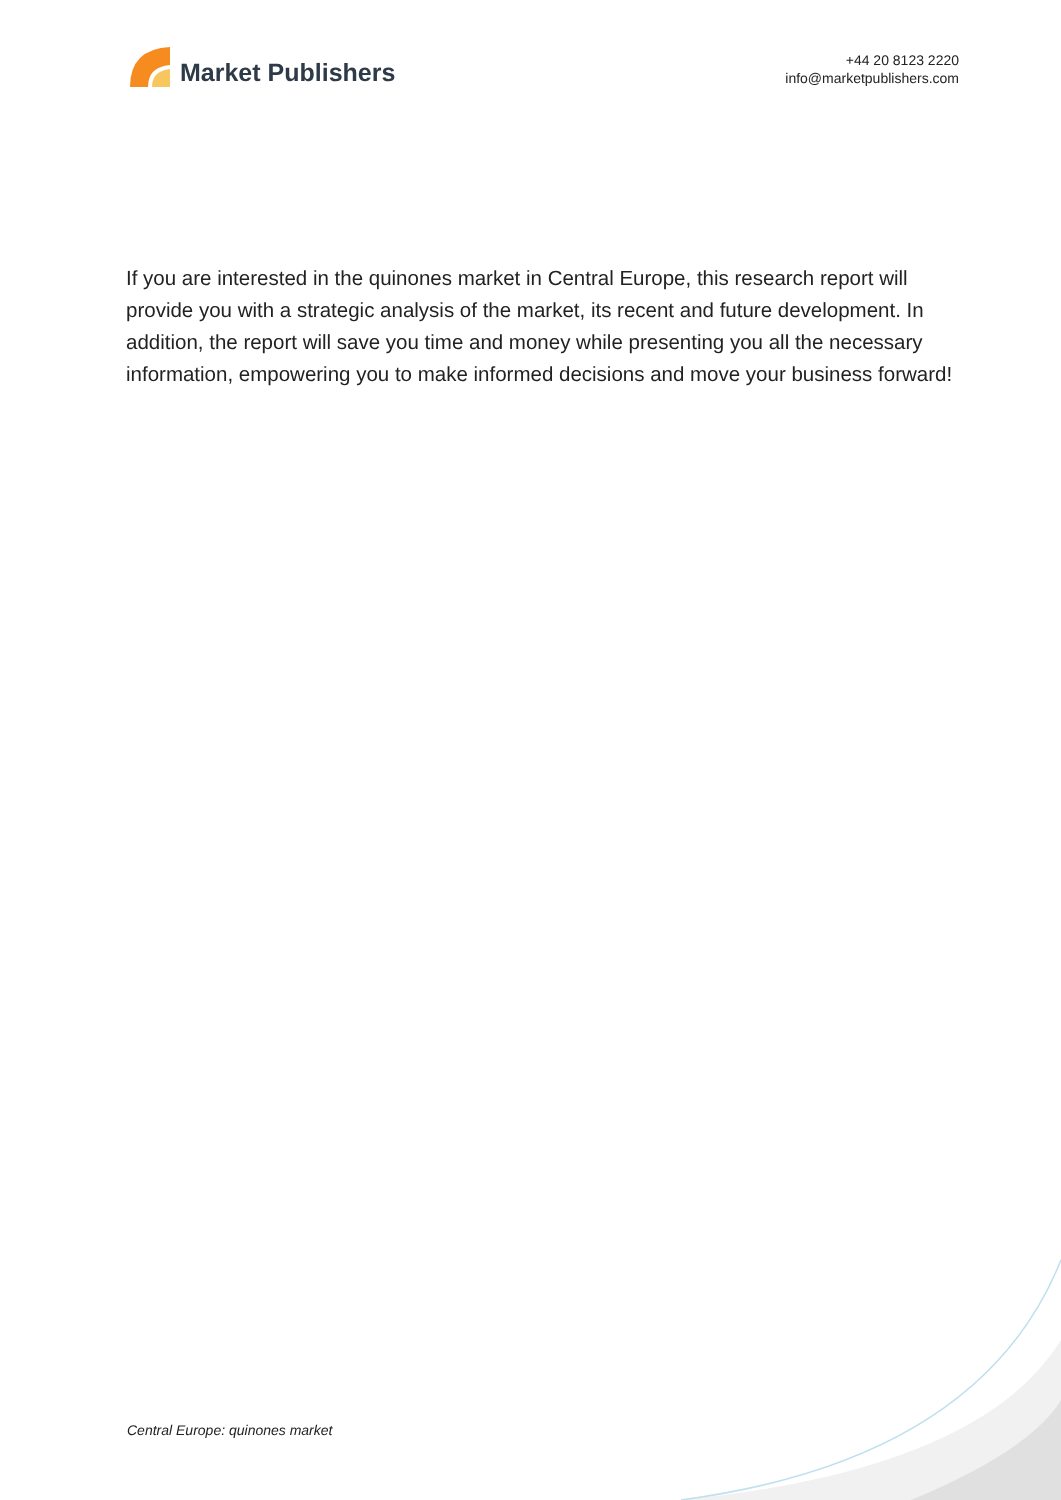Market Publishers
+44 20 8123 2220
info@marketpublishers.com
If you are interested in the quinones market in Central Europe, this research report will provide you with a strategic analysis of the market, its recent and future development. In addition, the report will save you time and money while presenting you all the necessary information, empowering you to make informed decisions and move your business forward!
Central Europe: quinones market